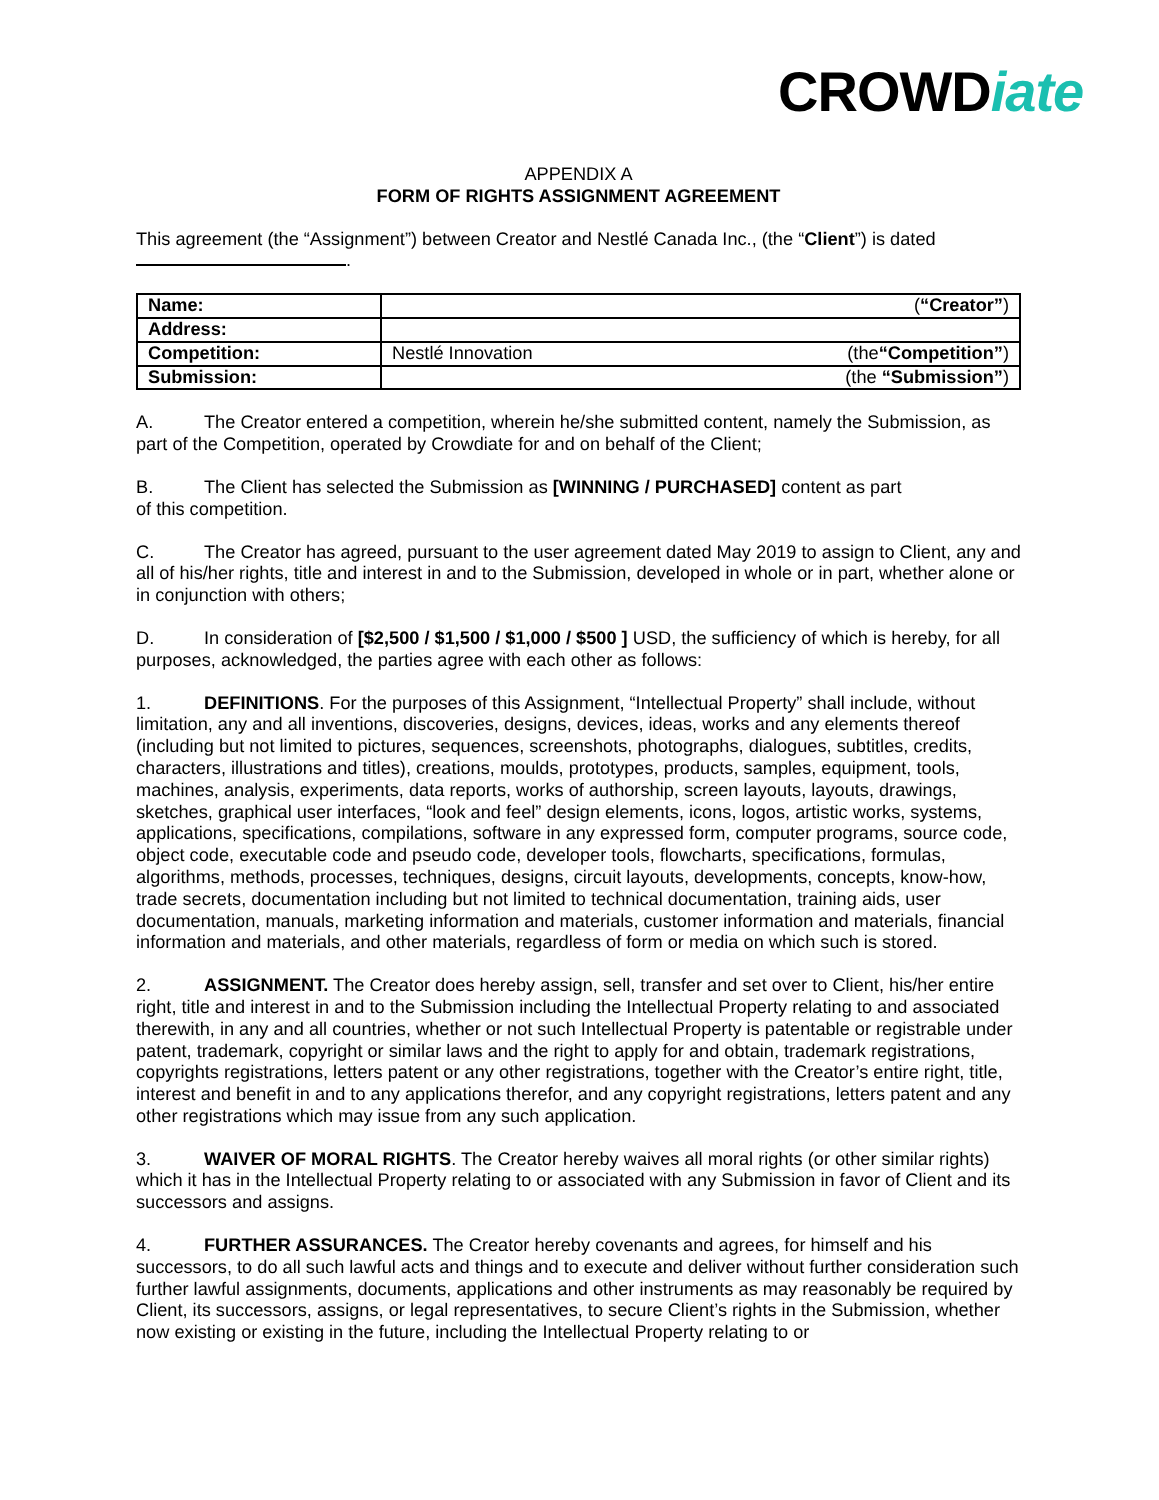CROWDiate
APPENDIX A
FORM OF RIGHTS ASSIGNMENT AGREEMENT
This agreement (the “Assignment”) between Creator and Nestlé Canada Inc., (the “Client”) is dated
.
| Name: | ( “Creator” ) |
| Address: | |
| Competition: | Nestlé Innovation (the “Competition” ) |
| Submission: | (the “Submission” ) |
A. The Creator entered a competition, wherein he/she submitted content, namely the Submission, as part of the Competition, operated by Crowdiate for and on behalf of the Client;
B. The Client has selected the Submission as [WINNING / PURCHASED] content as part
of this competition.
C. The Creator has agreed, pursuant to the user agreement dated May 2019 to assign to Client, any and all of his/her rights, title and interest in and to the Submission, developed in whole or in part, whether alone or in conjunction with others;
D. In consideration of [$2,500 / $1,500 / $1,000 / $500 ] USD, the sufficiency of which is hereby, for all purposes, acknowledged, the parties agree with each other as follows:
1. DEFINITIONS. For the purposes of this Assignment, “Intellectual Property” shall include, without limitation, any and all inventions, discoveries, designs, devices, ideas, works and any elements thereof (including but not limited to pictures, sequences, screenshots, photographs, dialogues, subtitles, credits, characters, illustrations and titles), creations, moulds, prototypes, products, samples, equipment, tools, machines, analysis, experiments, data reports, works of authorship, screen layouts, layouts, drawings, sketches, graphical user interfaces, “look and feel” design elements, icons, logos, artistic works, systems, applications, specifications, compilations, software in any expressed form, computer programs, source code, object code, executable code and pseudo code, developer tools, flowcharts, specifications, formulas, algorithms, methods, processes, techniques, designs, circuit layouts, developments, concepts, know-how, trade secrets, documentation including but not limited to technical documentation, training aids, user documentation, manuals, marketing information and materials, customer information and materials, financial information and materials, and other materials, regardless of form or media on which such is stored.
2. ASSIGNMENT. The Creator does hereby assign, sell, transfer and set over to Client, his/her entire right, title and interest in and to the Submission including the Intellectual Property relating to and associated therewith, in any and all countries, whether or not such Intellectual Property is patentable or registrable under patent, trademark, copyright or similar laws and the right to apply for and obtain, trademark registrations, copyrights registrations, letters patent or any other registrations, together with the Creator’s entire right, title, interest and benefit in and to any applications therefor, and any copyright registrations, letters patent and any other registrations which may issue from any such application.
3. WAIVER OF MORAL RIGHTS. The Creator hereby waives all moral rights (or other similar rights) which it has in the Intellectual Property relating to or associated with any Submission in favor of Client and its successors and assigns.
4. FURTHER ASSURANCES. The Creator hereby covenants and agrees, for himself and his successors, to do all such lawful acts and things and to execute and deliver without further consideration such further lawful assignments, documents, applications and other instruments as may reasonably be required by Client, its successors, assigns, or legal representatives, to secure Client’s rights in the Submission, whether now existing or existing in the future, including the Intellectual Property relating to or